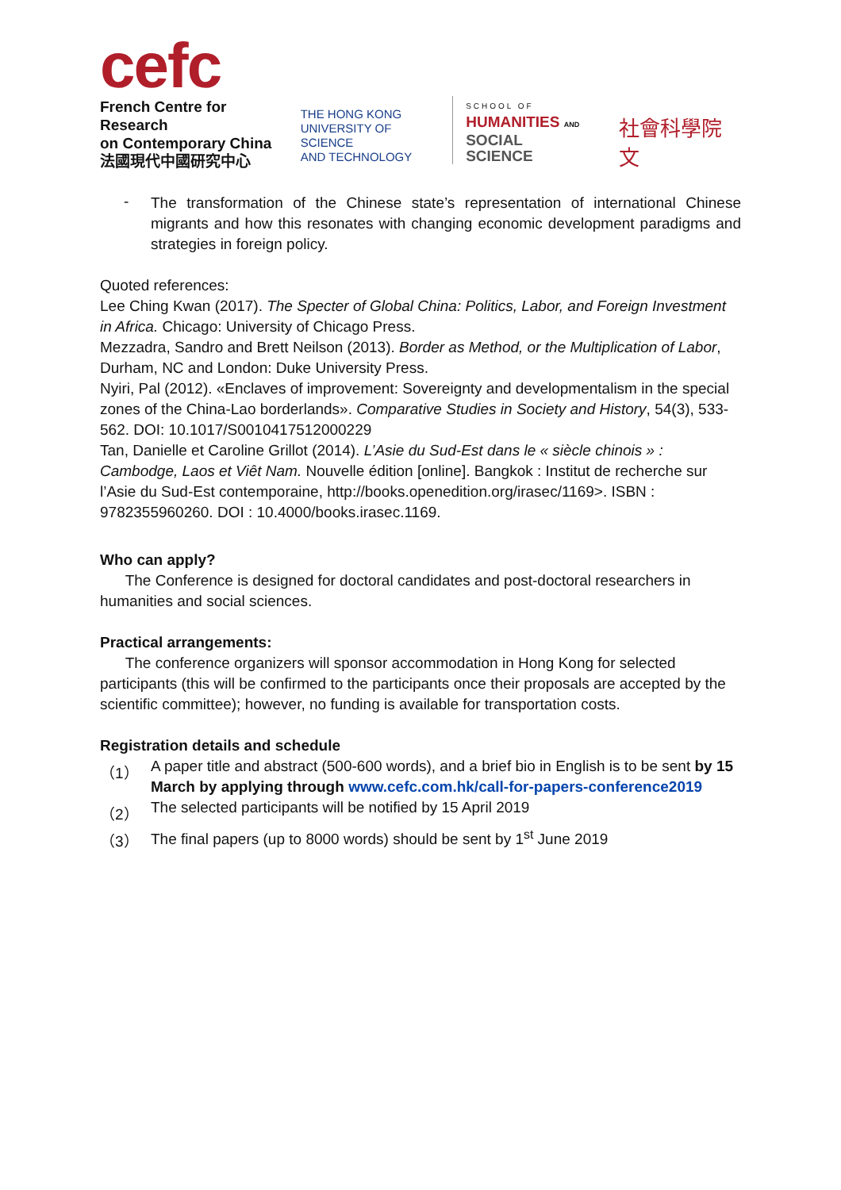cefc
French Centre for Research
on Contemporary China
法國現代中國研究中心
THE HONG KONG
UNIVERSITY OF SCIENCE
AND TECHNOLOGY
SCHOOL OF
HUMANITIES AND
SOCIAL SCIENCE
社會科學院 文
-
The transformation of the Chinese state’s representation of international Chinese migrants and how this resonates with changing economic development paradigms and strategies in foreign policy.
Quoted references:
Lee Ching Kwan (2017). The Specter of Global China: Politics, Labor, and Foreign Investment in Africa. Chicago: University of Chicago Press.
Mezzadra, Sandro and Brett Neilson (2013). Border as Method, or the Multiplication of Labor, Durham, NC and London: Duke University Press.
Nyiri, Pal (2012). «Enclaves of improvement: Sovereignty and developmentalism in the special zones of the China-Lao borderlands». Comparative Studies in Society and History, 54(3), 533-562. DOI: 10.1017/S0010417512000229
Tan, Danielle et Caroline Grillot (2014). L’Asie du Sud-Est dans le « siècle chinois » : Cambodge, Laos et Viêt Nam. Nouvelle édition [online]. Bangkok : Institut de recherche sur l’Asie du Sud-Est contemporaine, http://books.openedition.org/irasec/1169>. ISBN : 9782355960260. DOI : 10.4000/books.irasec.1169.
Who can apply?
The Conference is designed for doctoral candidates and post-doctoral researchers in humanities and social sciences.
Practical arrangements:
The conference organizers will sponsor accommodation in Hong Kong for selected participants (this will be confirmed to the participants once their proposals are accepted by the scientific committee); however, no funding is available for transportation costs.
Registration details and schedule
（1）
A paper title and abstract (500-600 words), and a brief bio in English is to be sent by 15 March by applying through www.cefc.com.hk/call-for-papers-conference2019
（2）
The selected participants will be notified by 15 April 2019
（3）
The final papers (up to 8000 words) should be sent by 1<sup>st</sup> June 2019